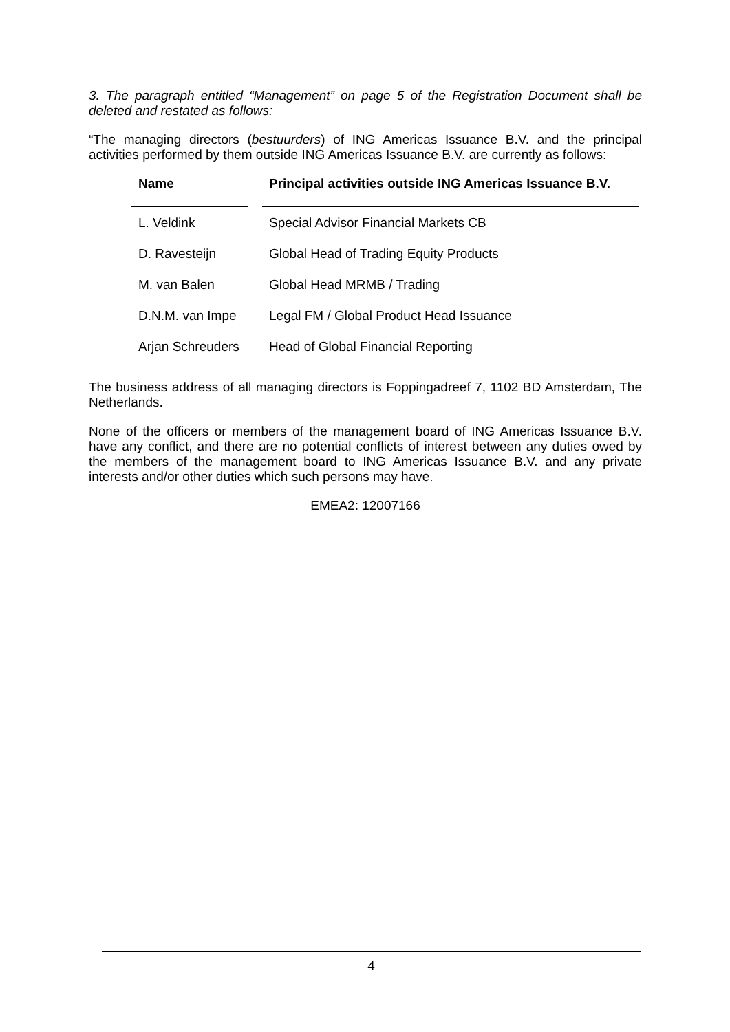3. The paragraph entitled “Management” on page 5 of the Registration Document shall be deleted and restated as follows:
“The managing directors (bestuurders) of ING Americas Issuance B.V. and the principal activities performed by them outside ING Americas Issuance B.V. are currently as follows:
| Name | | Principal activities outside ING Americas Issuance B.V. |
| --- | --- | --- |
| L. Veldink | | Special Advisor Financial Markets CB |
| D. Ravesteijn | | Global Head of Trading Equity Products |
| M. van Balen | | Global Head MRMB / Trading |
| D.N.M. van Impe | | Legal FM / Global Product Head Issuance |
| Arjan Schreuders | | Head of Global Financial Reporting |
The business address of all managing directors is Foppingadreef 7, 1102 BD Amsterdam, The Netherlands.
None of the officers or members of the management board of ING Americas Issuance B.V. have any conflict, and there are no potential conflicts of interest between any duties owed by the members of the management board to ING Americas Issuance B.V. and any private interests and/or other duties which such persons may have.
EMEA2: 12007166
4